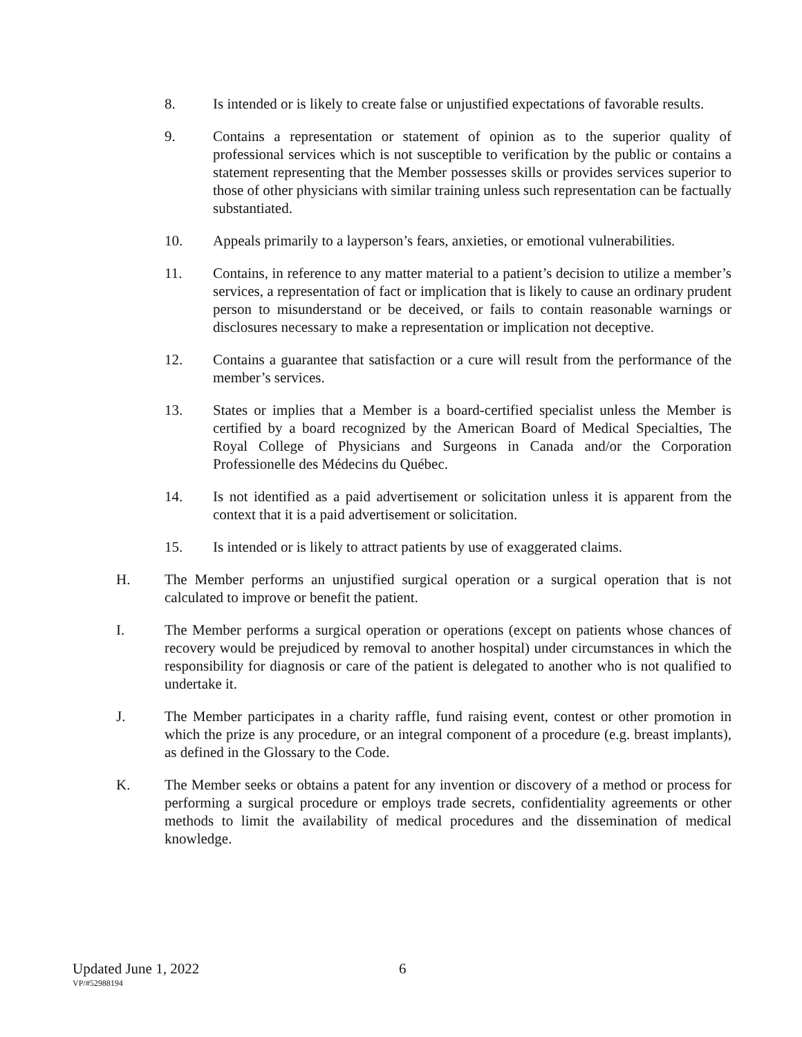8. Is intended or is likely to create false or unjustified expectations of favorable results.
9. Contains a representation or statement of opinion as to the superior quality of professional services which is not susceptible to verification by the public or contains a statement representing that the Member possesses skills or provides services superior to those of other physicians with similar training unless such representation can be factually substantiated.
10. Appeals primarily to a layperson’s fears, anxieties, or emotional vulnerabilities.
11. Contains, in reference to any matter material to a patient’s decision to utilize a member’s services, a representation of fact or implication that is likely to cause an ordinary prudent person to misunderstand or be deceived, or fails to contain reasonable warnings or disclosures necessary to make a representation or implication not deceptive.
12. Contains a guarantee that satisfaction or a cure will result from the performance of the member’s services.
13. States or implies that a Member is a board-certified specialist unless the Member is certified by a board recognized by the American Board of Medical Specialties, The Royal College of Physicians and Surgeons in Canada and/or the Corporation Professionelle des Médecins du Québec.
14. Is not identified as a paid advertisement or solicitation unless it is apparent from the context that it is a paid advertisement or solicitation.
15. Is intended or is likely to attract patients by use of exaggerated claims.
H. The Member performs an unjustified surgical operation or a surgical operation that is not calculated to improve or benefit the patient.
I. The Member performs a surgical operation or operations (except on patients whose chances of recovery would be prejudiced by removal to another hospital) under circumstances in which the responsibility for diagnosis or care of the patient is delegated to another who is not qualified to undertake it.
J. The Member participates in a charity raffle, fund raising event, contest or other promotion in which the prize is any procedure, or an integral component of a procedure (e.g. breast implants), as defined in the Glossary to the Code.
K. The Member seeks or obtains a patent for any invention or discovery of a method or process for performing a surgical procedure or employs trade secrets, confidentiality agreements or other methods to limit the availability of medical procedures and the dissemination of medical knowledge.
Updated June 1, 2022 6
VP/#52988194